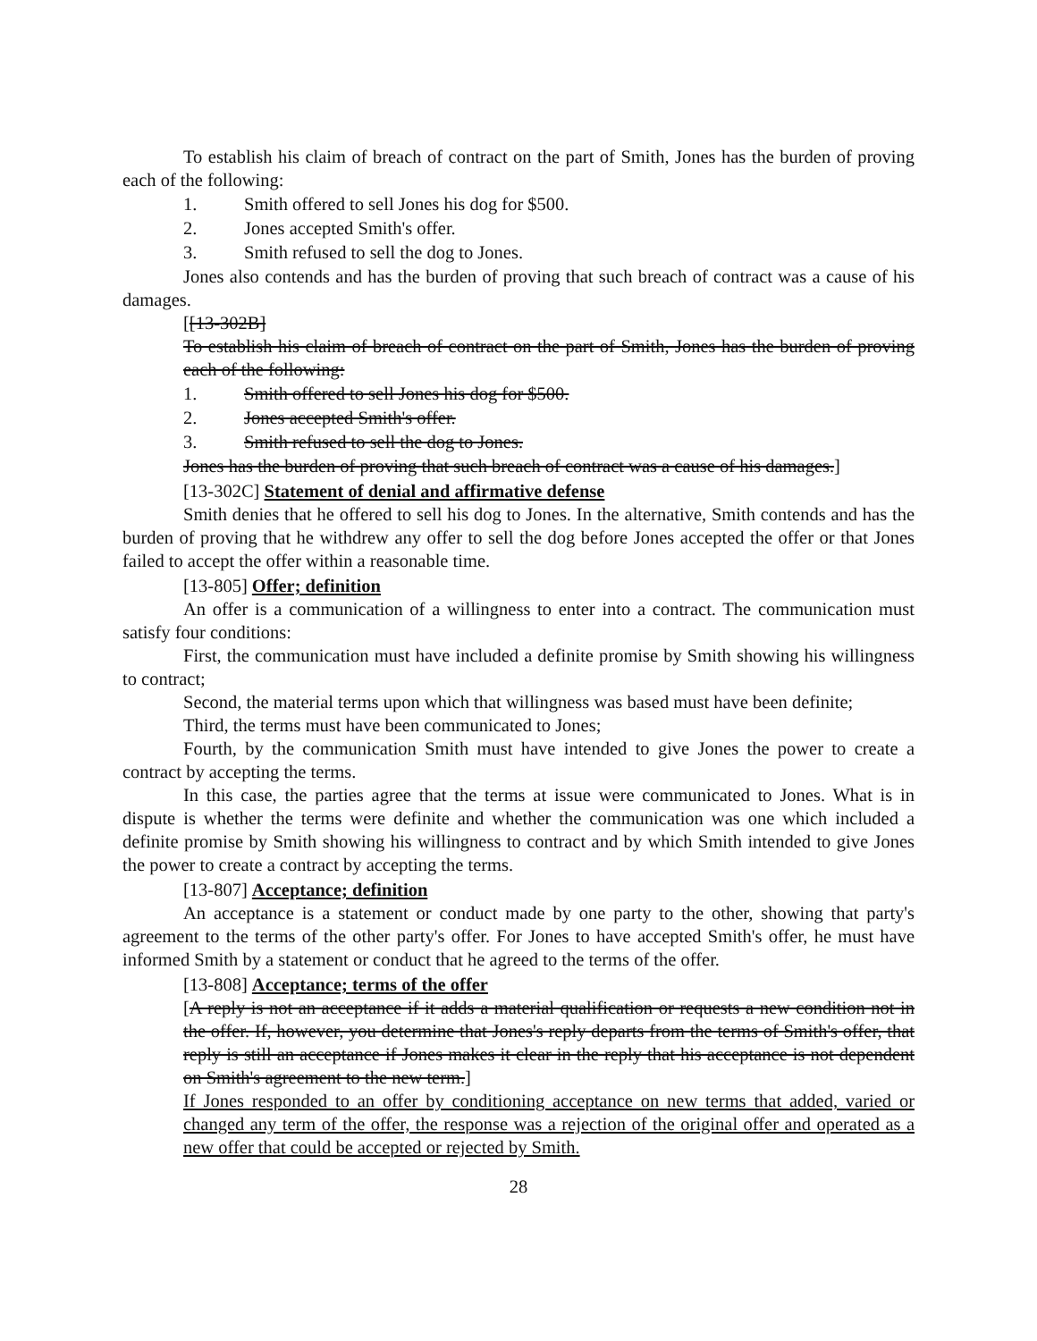To establish his claim of breach of contract on the part of Smith, Jones has the burden of proving each of the following:
1. Smith offered to sell Jones his dog for $500.
2. Jones accepted Smith's offer.
3. Smith refused to sell the dog to Jones.
Jones also contends and has the burden of proving that such breach of contract was a cause of his damages.
[[13-302B]
To establish his claim of breach of contract on the part of Smith, Jones has the burden of proving each of the following:
1. Smith offered to sell Jones his dog for $500.
2. Jones accepted Smith's offer.
3. Smith refused to sell the dog to Jones.
Jones has the burden of proving that such breach of contract was a cause of his damages.]
[13-302C] Statement of denial and affirmative defense
Smith denies that he offered to sell his dog to Jones. In the alternative, Smith contends and has the burden of proving that he withdrew any offer to sell the dog before Jones accepted the offer or that Jones failed to accept the offer within a reasonable time.
[13-805] Offer; definition
An offer is a communication of a willingness to enter into a contract. The communication must satisfy four conditions:
First, the communication must have included a definite promise by Smith showing his willingness to contract;
Second, the material terms upon which that willingness was based must have been definite;
Third, the terms must have been communicated to Jones;
Fourth, by the communication Smith must have intended to give Jones the power to create a contract by accepting the terms.
In this case, the parties agree that the terms at issue were communicated to Jones. What is in dispute is whether the terms were definite and whether the communication was one which included a definite promise by Smith showing his willingness to contract and by which Smith intended to give Jones the power to create a contract by accepting the terms.
[13-807] Acceptance; definition
An acceptance is a statement or conduct made by one party to the other, showing that party's agreement to the terms of the other party's offer. For Jones to have accepted Smith's offer, he must have informed Smith by a statement or conduct that he agreed to the terms of the offer.
[13-808] Acceptance; terms of the offer
[A reply is not an acceptance if it adds a material qualification or requests a new condition not in the offer. If, however, you determine that Jones's reply departs from the terms of Smith's offer, that reply is still an acceptance if Jones makes it clear in the reply that his acceptance is not dependent on Smith's agreement to the new term.]
If Jones responded to an offer by conditioning acceptance on new terms that added, varied or changed any term of the offer, the response was a rejection of the original offer and operated as a new offer that could be accepted or rejected by Smith.
28